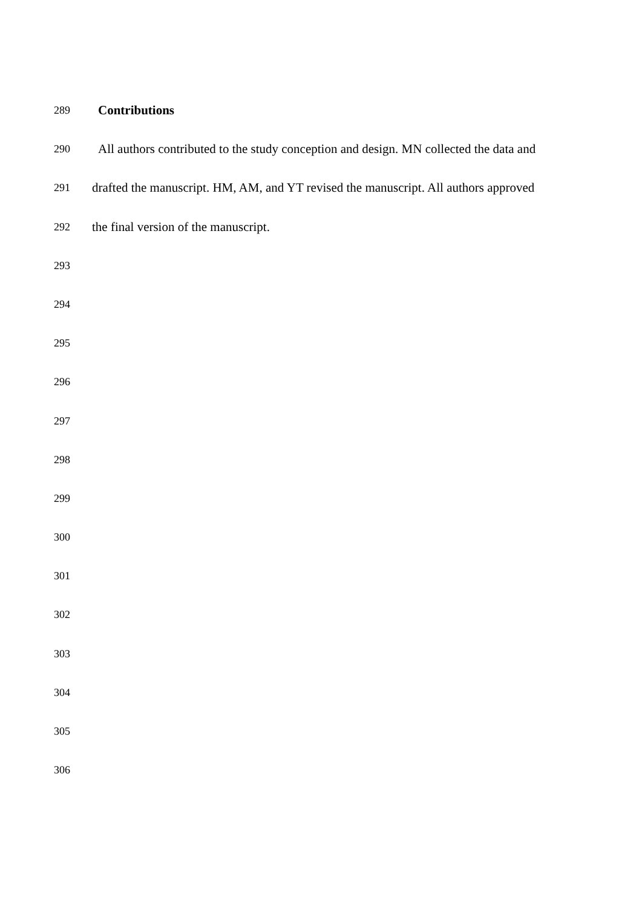289
Contributions
290
All authors contributed to the study conception and design. MN collected the data and
291
drafted the manuscript. HM, AM, and YT revised the manuscript. All authors approved
292
the final version of the manuscript.
293
294
295
296
297
298
299
300
301
302
303
304
305
306